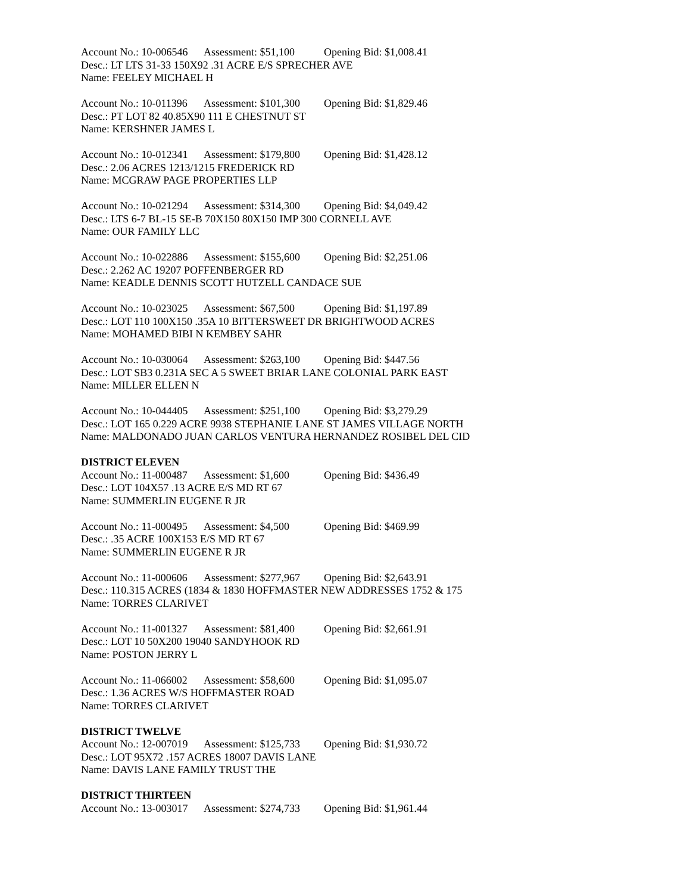Account No.: 10-006546 Assessment: $51,100 Opening Bid: $1,008.41
Desc.: LT LTS 31-33 150X92 .31 ACRE E/S SPRECHER AVE
Name: FEELEY MICHAEL H
Account No.: 10-011396 Assessment: $101,300 Opening Bid: $1,829.46
Desc.: PT LOT 82 40.85X90 111 E CHESTNUT ST
Name: KERSHNER JAMES L
Account No.: 10-012341 Assessment: $179,800 Opening Bid: $1,428.12
Desc.: 2.06 ACRES 1213/1215 FREDERICK RD
Name: MCGRAW PAGE PROPERTIES LLP
Account No.: 10-021294 Assessment: $314,300 Opening Bid: $4,049.42
Desc.: LTS 6-7 BL-15 SE-B 70X150 80X150 IMP 300 CORNELL AVE
Name: OUR FAMILY LLC
Account No.: 10-022886 Assessment: $155,600 Opening Bid: $2,251.06
Desc.: 2.262 AC 19207 POFFENBERGER RD
Name: KEADLE DENNIS SCOTT HUTZELL CANDACE SUE
Account No.: 10-023025 Assessment: $67,500 Opening Bid: $1,197.89
Desc.: LOT 110 100X150 .35A 10 BITTERSWEET DR BRIGHTWOOD ACRES
Name: MOHAMED BIBI N KEMBEY SAHR
Account No.: 10-030064 Assessment: $263,100 Opening Bid: $447.56
Desc.: LOT SB3 0.231A SEC A 5 SWEET BRIAR LANE COLONIAL PARK EAST
Name: MILLER ELLEN N
Account No.: 10-044405 Assessment: $251,100 Opening Bid: $3,279.29
Desc.: LOT 165 0.229 ACRE 9938 STEPHANIE LANE ST JAMES VILLAGE NORTH
Name: MALDONADO JUAN CARLOS VENTURA HERNANDEZ ROSIBEL DEL CID
DISTRICT ELEVEN
Account No.: 11-000487 Assessment: $1,600 Opening Bid: $436.49
Desc.: LOT 104X57 .13 ACRE E/S MD RT 67
Name: SUMMERLIN EUGENE R JR
Account No.: 11-000495 Assessment: $4,500 Opening Bid: $469.99
Desc.: .35 ACRE 100X153 E/S MD RT 67
Name: SUMMERLIN EUGENE R JR
Account No.: 11-000606 Assessment: $277,967 Opening Bid: $2,643.91
Desc.: 110.315 ACRES (1834 & 1830 HOFFMASTER NEW ADDRESSES 1752 & 175
Name: TORRES CLARIVET
Account No.: 11-001327 Assessment: $81,400 Opening Bid: $2,661.91
Desc.: LOT 10 50X200 19040 SANDYHOOK RD
Name: POSTON JERRY L
Account No.: 11-066002 Assessment: $58,600 Opening Bid: $1,095.07
Desc.: 1.36 ACRES W/S HOFFMASTER ROAD
Name: TORRES CLARIVET
DISTRICT TWELVE
Account No.: 12-007019 Assessment: $125,733 Opening Bid: $1,930.72
Desc.: LOT 95X72 .157 ACRES 18007 DAVIS LANE
Name: DAVIS LANE FAMILY TRUST THE
DISTRICT THIRTEEN
Account No.: 13-003017 Assessment: $274,733 Opening Bid: $1,961.44